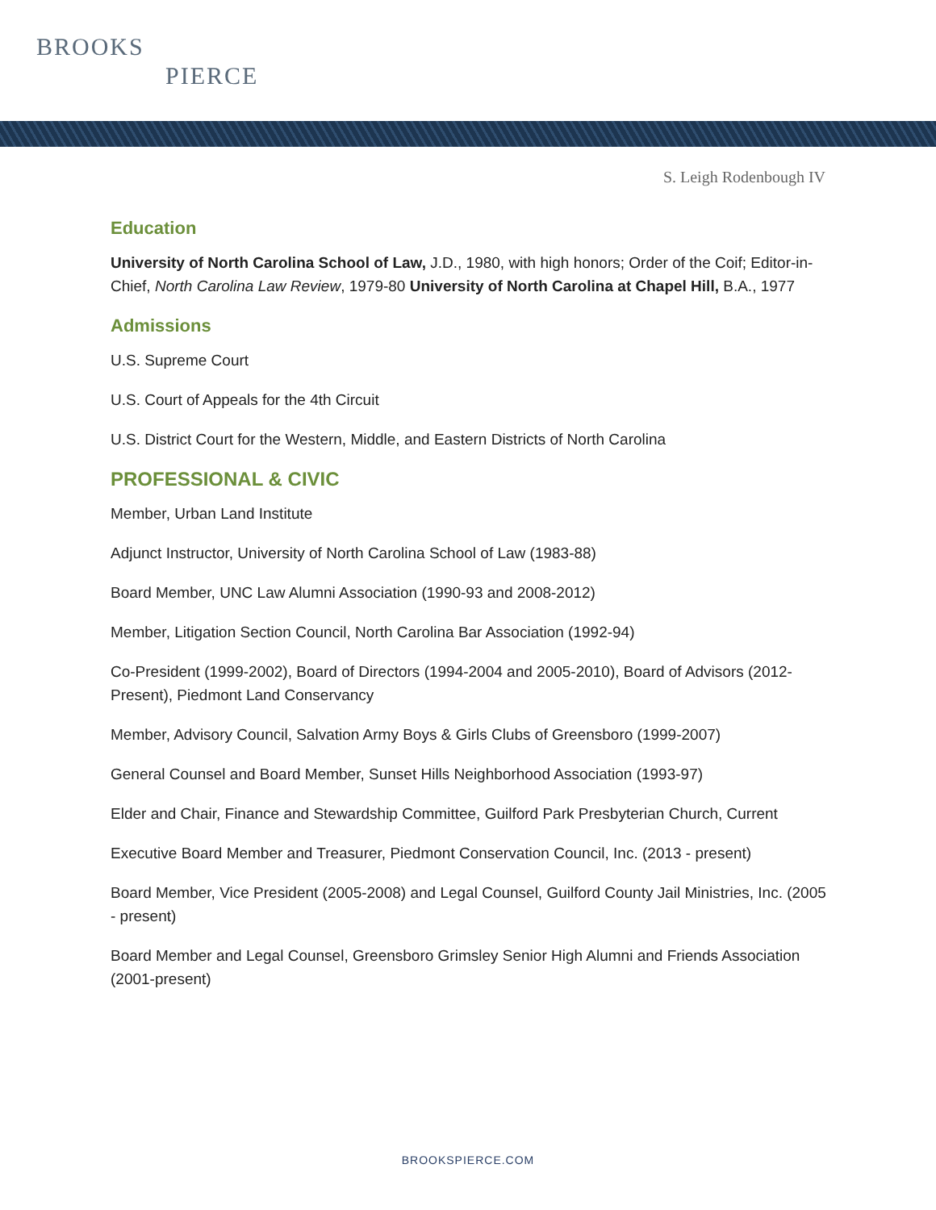BROOKS
PIERCE
S. Leigh Rodenbough IV
Education
University of North Carolina School of Law, J.D., 1980, with high honors; Order of the Coif; Editor-in-Chief, North Carolina Law Review, 1979-80 University of North Carolina at Chapel Hill, B.A., 1977
Admissions
U.S. Supreme Court
U.S. Court of Appeals for the 4th Circuit
U.S. District Court for the Western, Middle, and Eastern Districts of North Carolina
PROFESSIONAL & CIVIC
Member, Urban Land Institute
Adjunct Instructor, University of North Carolina School of Law (1983-88)
Board Member, UNC Law Alumni Association (1990-93 and 2008-2012)
Member, Litigation Section Council, North Carolina Bar Association (1992-94)
Co-President (1999-2002), Board of Directors (1994-2004 and 2005-2010), Board of Advisors (2012-Present), Piedmont Land Conservancy
Member, Advisory Council, Salvation Army Boys & Girls Clubs of Greensboro (1999-2007)
General Counsel and Board Member, Sunset Hills Neighborhood Association (1993-97)
Elder and Chair, Finance and Stewardship Committee, Guilford Park Presbyterian Church, Current
Executive Board Member and Treasurer, Piedmont Conservation Council, Inc. (2013 - present)
Board Member, Vice President (2005-2008) and Legal Counsel, Guilford County Jail Ministries, Inc. (2005 - present)
Board Member and Legal Counsel, Greensboro Grimsley Senior High Alumni and Friends Association (2001-present)
BROOKSPIERCE.COM